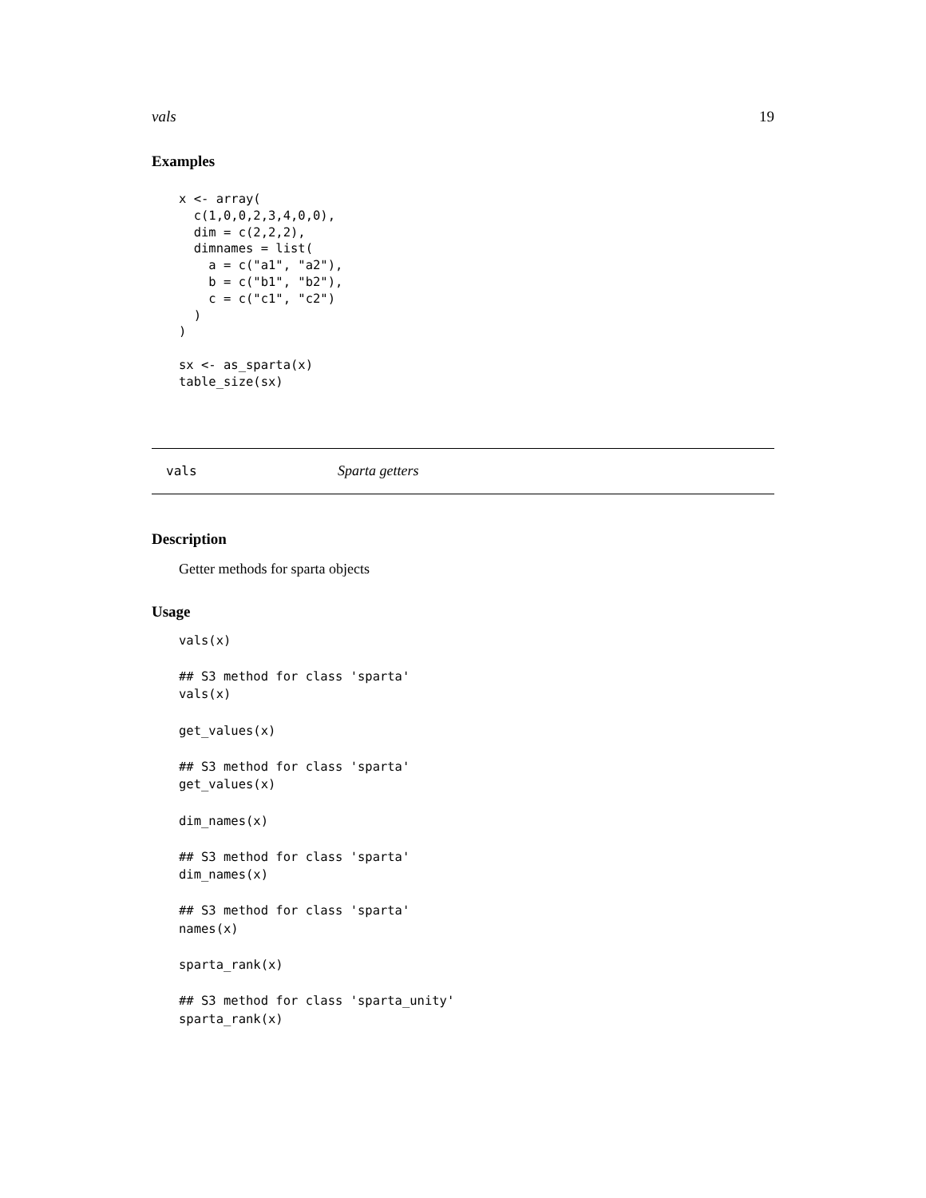vals 19
Examples
x <- array(
  c(1,0,0,2,3,4,0,0),
  dim = c(2,2,2),
  dimnames = list(
    a = c("a1", "a2"),
    b = c("b1", "b2"),
    c = c("c1", "c2")
  )
)

sx <- as_sparta(x)
table_size(sx)
vals Sparta getters
Description
Getter methods for sparta objects
Usage
vals(x)

## S3 method for class 'sparta'
vals(x)

get_values(x)

## S3 method for class 'sparta'
get_values(x)

dim_names(x)

## S3 method for class 'sparta'
dim_names(x)

## S3 method for class 'sparta'
names(x)

sparta_rank(x)

## S3 method for class 'sparta_unity'
sparta_rank(x)